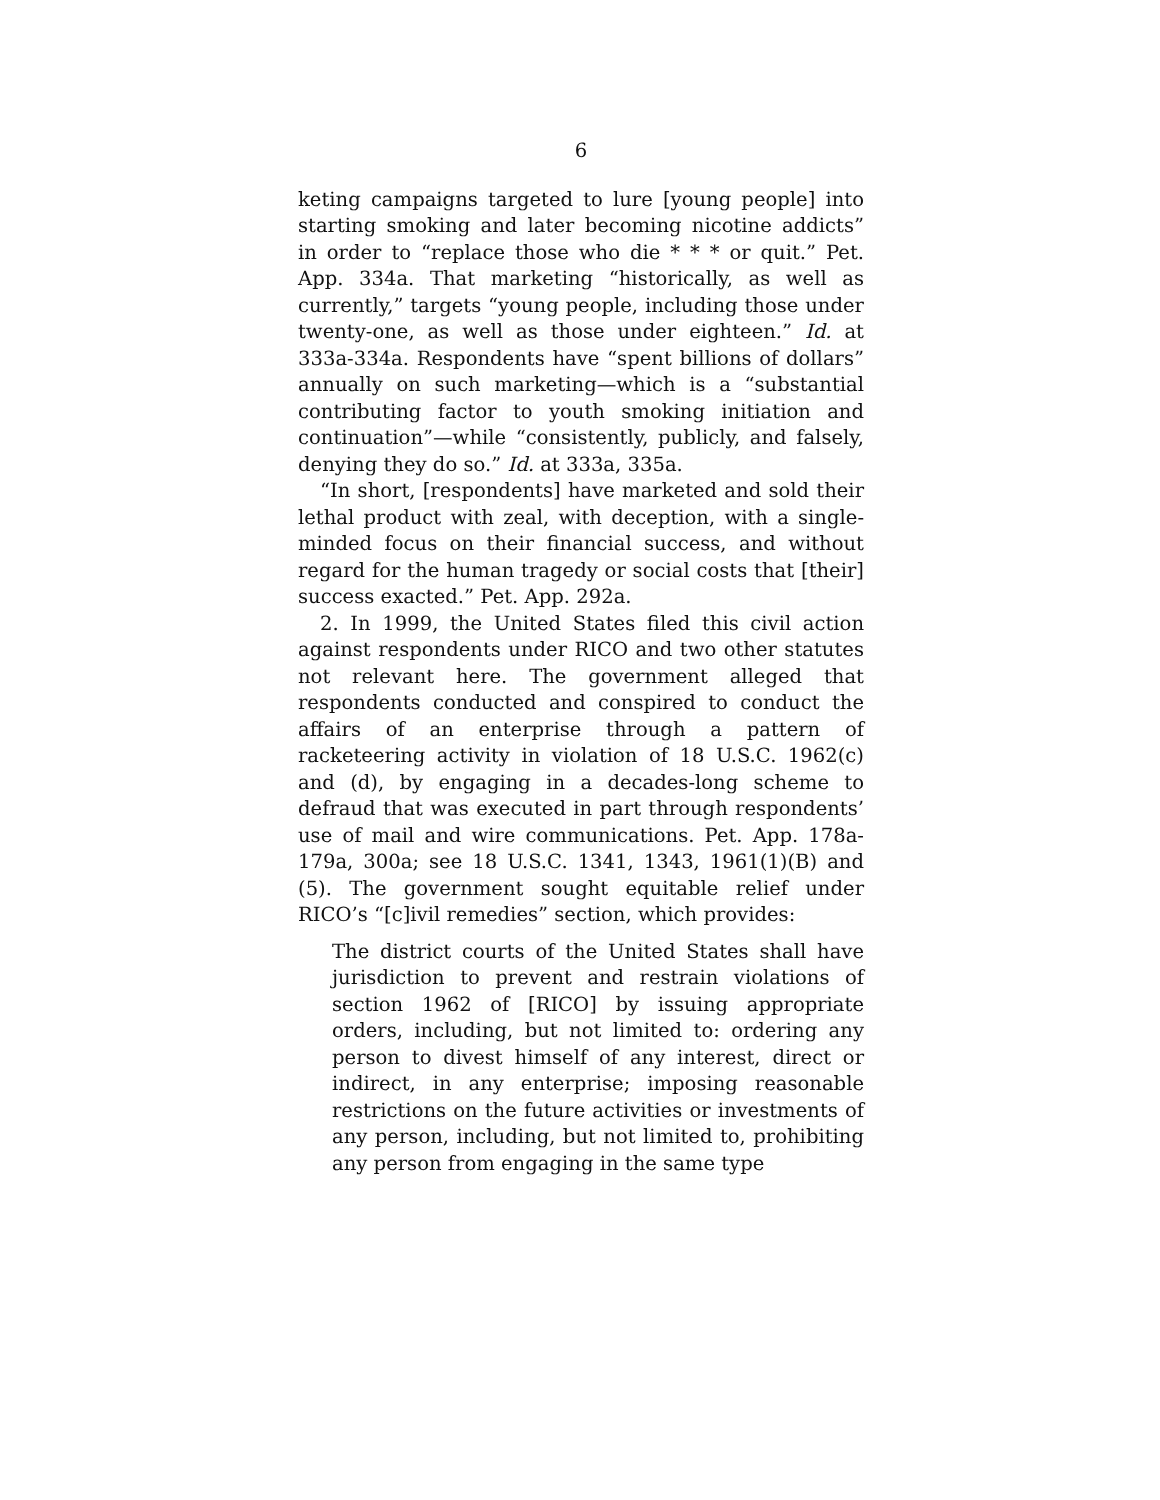6
keting campaigns targeted to lure [young people] into starting smoking and later becoming nicotine addicts” in order to “replace those who die * * * or quit.” Pet. App. 334a. That marketing “historically, as well as currently,” targets “young people, including those under twenty-one, as well as those under eighteen.” Id. at 333a-334a. Respondents have “spent billions of dollars” annually on such marketing—which is a “substantial contributing factor to youth smoking initiation and continuation”—while “consistently, publicly, and falsely, denying they do so.” Id. at 333a, 335a.
“In short, [respondents] have marketed and sold their lethal product with zeal, with deception, with a single-minded focus on their financial success, and without regard for the human tragedy or social costs that [their] success exacted.” Pet. App. 292a.
2. In 1999, the United States filed this civil action against respondents under RICO and two other statutes not relevant here. The government alleged that respondents conducted and conspired to conduct the affairs of an enterprise through a pattern of racketeering activity in violation of 18 U.S.C. 1962(c) and (d), by engaging in a decades-long scheme to defraud that was executed in part through respondents’ use of mail and wire communications. Pet. App. 178a-179a, 300a; see 18 U.S.C. 1341, 1343, 1961(1)(B) and (5). The government sought equitable relief under RICO’s “[c]ivil remedies” section, which provides:
The district courts of the United States shall have jurisdiction to prevent and restrain violations of section 1962 of [RICO] by issuing appropriate orders, including, but not limited to: ordering any person to divest himself of any interest, direct or indirect, in any enterprise; imposing reasonable restrictions on the future activities or investments of any person, including, but not limited to, prohibiting any person from engaging in the same type